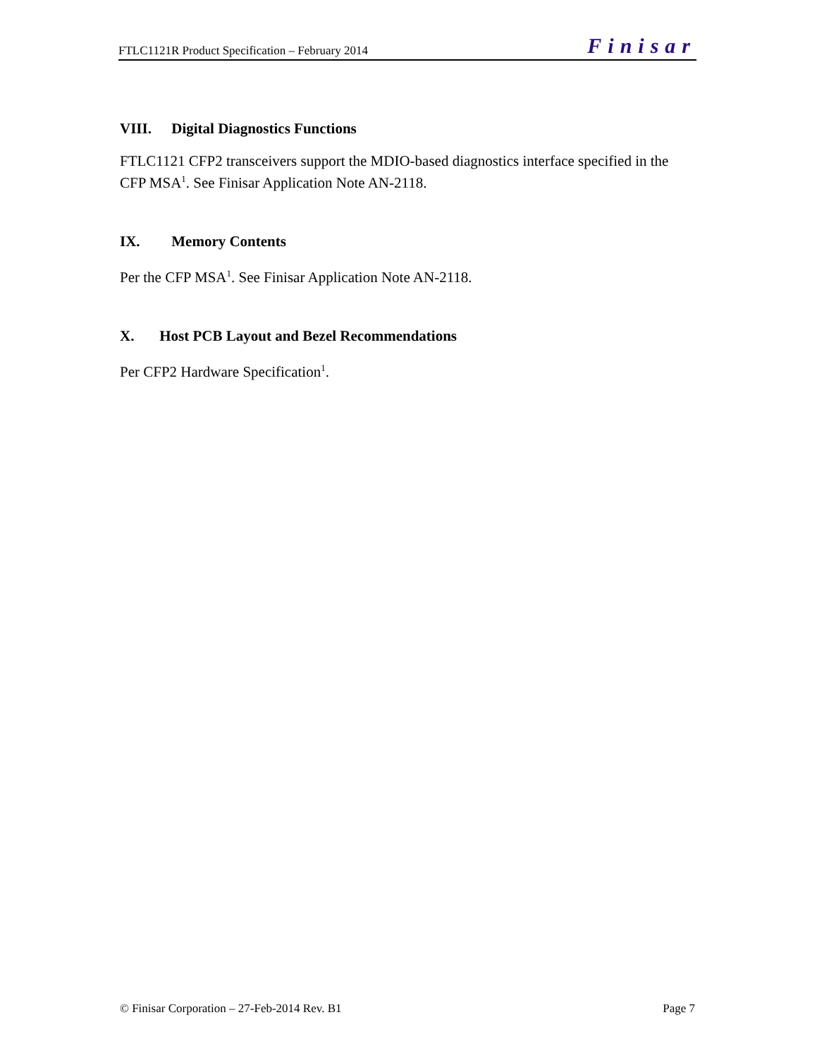FTLC1121R Product Specification – February 2014 Finisar
VIII. Digital Diagnostics Functions
FTLC1121 CFP2 transceivers support the MDIO-based diagnostics interface specified in the CFP MSA<sup>1</sup>. See Finisar Application Note AN-2118.
IX. Memory Contents
Per the CFP MSA<sup>1</sup>. See Finisar Application Note AN-2118.
X. Host PCB Layout and Bezel Recommendations
Per CFP2 Hardware Specification<sup>1</sup>.
© Finisar Corporation – 27-Feb-2014 Rev. B1 Page 7